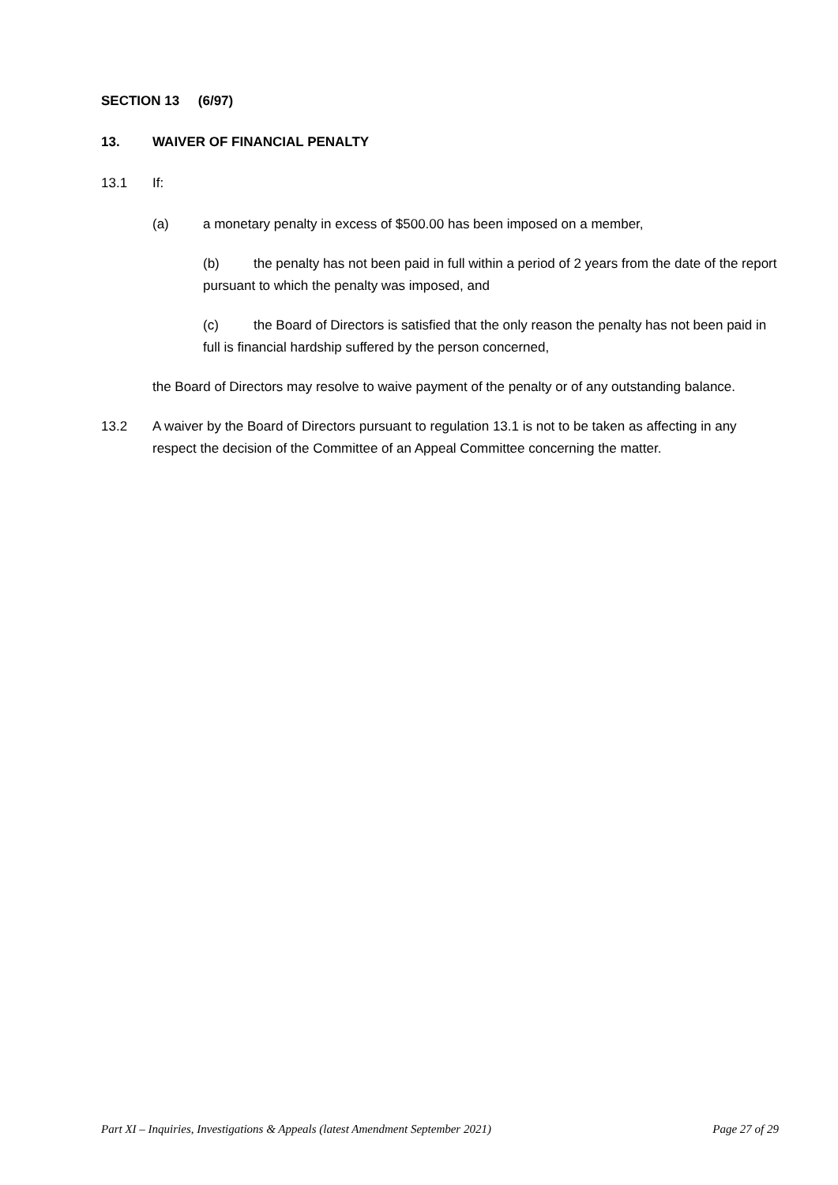SECTION 13 (6/97)
13. WAIVER OF FINANCIAL PENALTY
13.1 If:
(a) a monetary penalty in excess of $500.00 has been imposed on a member,
(b) the penalty has not been paid in full within a period of 2 years from the date of the report pursuant to which the penalty was imposed, and
(c) the Board of Directors is satisfied that the only reason the penalty has not been paid in full is financial hardship suffered by the person concerned,
the Board of Directors may resolve to waive payment of the penalty or of any outstanding balance.
13.2 A waiver by the Board of Directors pursuant to regulation 13.1 is not to be taken as affecting in any respect the decision of the Committee of an Appeal Committee concerning the matter.
Part XI – Inquiries, Investigations & Appeals (latest Amendment September 2021) Page 27 of 29